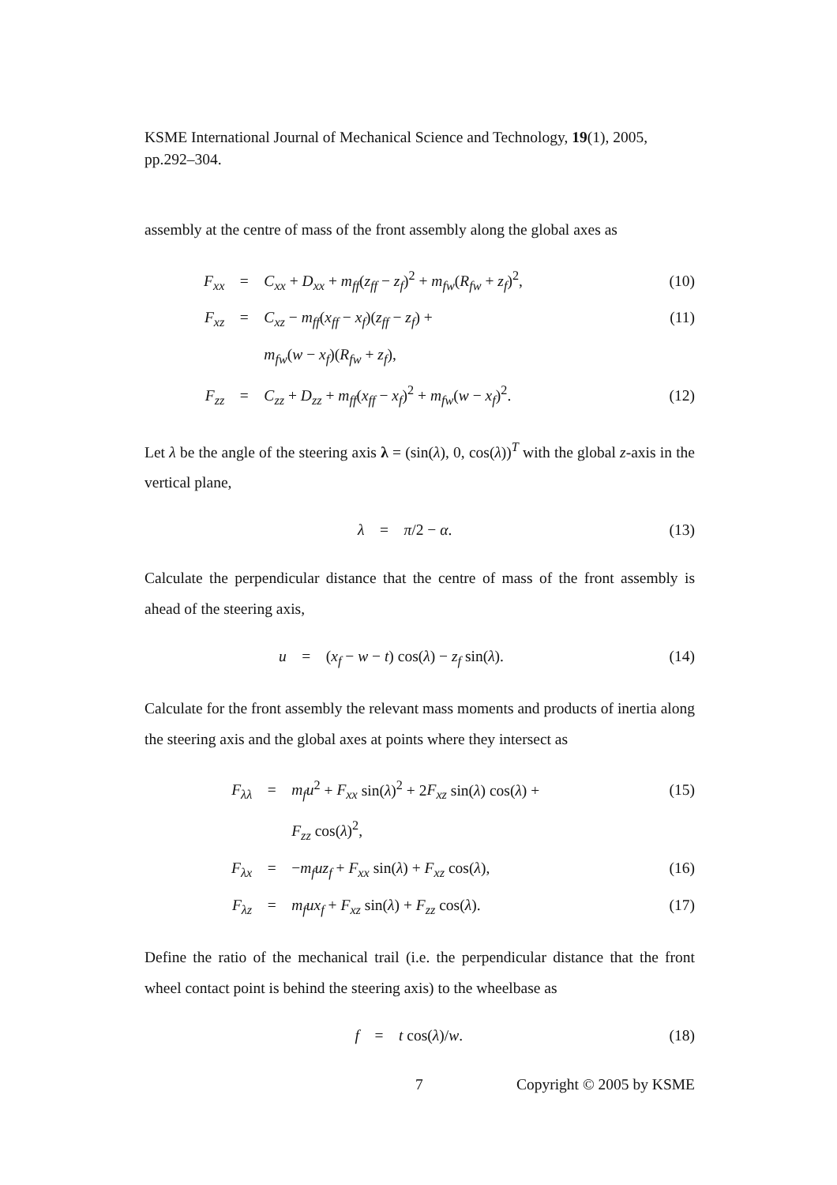KSME International Journal of Mechanical Science and Technology, 19(1), 2005, pp.292–304.
assembly at the centre of mass of the front assembly along the global axes as
| | F<sub>xx</sub> | = | C<sub>xx</sub> + D<sub>xx</sub> + m<sub>ff</sub> ( z<sub>ff</sub> − z<sub>f</sub> )<sup>2</sup> + m<sub>fw</sub> ( R<sub>fw</sub> + z<sub>f</sub> )<sup>2</sup>, | (10) |
| | F<sub>xz</sub> | = | C<sub>xz</sub> − m<sub>ff</sub> ( x<sub>ff</sub> − x<sub>f</sub> )( z<sub>ff</sub> − z<sub>f</sub> ) + | (11) |
| | | | m<sub>fw</sub> ( w − x<sub>f</sub> )( R<sub>fw</sub> + z<sub>f</sub> ), | |
| | F<sub>zz</sub> | = | C<sub>zz</sub> + D<sub>zz</sub> + m<sub>ff</sub> ( x<sub>ff</sub> − x<sub>f</sub> )<sup>2</sup> + m<sub>fw</sub> ( w − x<sub>f</sub> )<sup>2</sup>. | (12) |
Let λ be the angle of the steering axis λ = (sin(λ), 0, cos(λ))<sup>T</sup> with the global z-axis in the vertical plane,
| | λ | = | π /2 − α . | (13) |
Calculate the perpendicular distance that the centre of mass of the front assembly is ahead of the steering axis,
| | u | = | ( x<sub>f</sub> − w − t ) cos( λ ) − z<sub>f</sub> sin( λ ). | (14) |
Calculate for the front assembly the relevant mass moments and products of inertia along the steering axis and the global axes at points where they intersect as
| | F<sub>λλ</sub> | = | m<sub>f</sub>u<sup>2</sup> + F<sub>xx</sub> sin( λ )<sup>2</sup> + 2 F<sub>xz</sub> sin( λ ) cos( λ ) + | (15) |
| | | | F<sub>zz</sub> cos( λ )<sup>2</sup>, | |
| | F<sub>λx</sub> | = | − m<sub>f</sub>uz<sub>f</sub> + F<sub>xx</sub> sin( λ ) + F<sub>xz</sub> cos( λ ), | (16) |
| | F<sub>λz</sub> | = | m<sub>f</sub>ux<sub>f</sub> + F<sub>xz</sub> sin( λ ) + F<sub>zz</sub> cos( λ ). | (17) |
Define the ratio of the mechanical trail (i.e. the perpendicular distance that the front wheel contact point is behind the steering axis) to the wheelbase as
| | f | = | t cos( λ )/ w . | (18) |
7 Copyright © 2005 by KSME